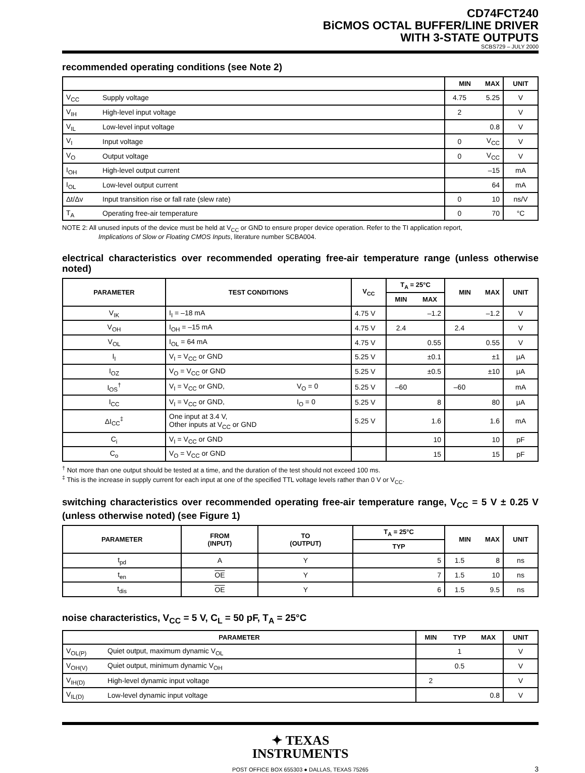CD74FCT240
BiCMOS OCTAL BUFFER/LINE DRIVER
WITH 3-STATE OUTPUTS
SCBS729 – JULY 2000
recommended operating conditions (see Note 2)
| | | MIN | MAX | UNIT |
| --- | --- | --- | --- | --- |
| V<sub>CC</sub> | Supply voltage | 4.75 | 5.25 | V |
| V<sub>IH</sub> | High-level input voltage | 2 | | V |
| V<sub>IL</sub> | Low-level input voltage | | 0.8 | V |
| V<sub>I</sub> | Input voltage | 0 | V<sub>CC</sub> | V |
| V<sub>O</sub> | Output voltage | 0 | V<sub>CC</sub> | V |
| I<sub>OH</sub> | High-level output current | | –15 | mA |
| I<sub>OL</sub> | Low-level output current | | 64 | mA |
| Δt/Δv | Input transition rise or fall rate (slew rate) | 0 | 10 | ns/V |
| T<sub>A</sub> | Operating free-air temperature | 0 | 70 | °C |
NOTE 2: All unused inputs of the device must be held at V<sub>CC</sub> or GND to ensure proper device operation. Refer to the TI application report,
Implications of Slow or Floating CMOS Inputs, literature number SCBA004.
electrical characteristics over recommended operating free-air temperature range (unless otherwise noted)
| PARAMETER | TEST CONDITIONS | | V<sub>CC</sub> | T<sub>A</sub> = 25°C | | MIN | MAX | UNIT |
| --- | --- | --- | --- | --- | --- | --- | --- | --- |
| | | | | MIN | MAX | | | |
| V<sub>IK</sub> | I<sub>I</sub> = –18 mA | | 4.75 V | | –1.2 | | –1.2 | V |
| V<sub>OH</sub> | I<sub>OH</sub> = –15 mA | | 4.75 V | 2.4 | | 2.4 | | V |
| V<sub>OL</sub> | I<sub>OL</sub> = 64 mA | | 4.75 V | | 0.55 | | 0.55 | V |
| I<sub>I</sub> | V<sub>I</sub> = V<sub>CC</sub> or GND | | 5.25 V | | ±0.1 | | ±1 | μA |
| I<sub>OZ</sub> | V<sub>O</sub> = V<sub>CC</sub> or GND | | 5.25 V | | ±0.5 | | ±10 | μA |
| I<sub>OS</sub><sup>†</sup> | V<sub>I</sub> = V<sub>CC</sub> or GND, | V<sub>O</sub> = 0 | 5.25 V | –60 | | –60 | | mA |
| I<sub>CC</sub> | V<sub>I</sub> = V<sub>CC</sub> or GND, | I<sub>O</sub> = 0 | 5.25 V | | 8 | | 80 | μA |
| ΔI<sub>CC</sub><sup>‡</sup> | One input at 3.4 V, Other inputs at V<sub>CC</sub> or GND | | 5.25 V | | 1.6 | | 1.6 | mA |
| C<sub>i</sub> | V<sub>I</sub> = V<sub>CC</sub> or GND | | | | 10 | | 10 | pF |
| C<sub>o</sub> | V<sub>O</sub> = V<sub>CC</sub> or GND | | | | 15 | | 15 | pF |
<sup>†</sup> Not more than one output should be tested at a time, and the duration of the test should not exceed 100 ms.
<sup>‡</sup> This is the increase in supply current for each input at one of the specified TTL voltage levels rather than 0 V or V<sub>CC</sub>.
switching characteristics over recommended operating free-air temperature range, V<sub>CC</sub> = 5 V ± 0.25 V (unless otherwise noted) (see Figure 1)
| PARAMETER | FROM (INPUT) | TO (OUTPUT) | T<sub>A</sub> = 25°C | MIN | MAX | UNIT |
| --- | --- | --- | --- | --- | --- | --- |
| | | | TYP | | | |
| t<sub>pd</sub> | A | Y | 5 | 1.5 | 8 | ns |
| t<sub>en</sub> | OE | Y | 7 | 1.5 | 10 | ns |
| t<sub>dis</sub> | OE | Y | 6 | 1.5 | 9.5 | ns |
noise characteristics, V<sub>CC</sub> = 5 V, C<sub>L</sub> = 50 pF, T<sub>A</sub> = 25°C
| PARAMETER | | MIN | TYP | MAX | UNIT |
| --- | --- | --- | --- | --- | --- |
| V<sub>OL(P)</sub> | Quiet output, maximum dynamic V<sub>OL</sub> | | 1 | | V |
| V<sub>OH(V)</sub> | Quiet output, minimum dynamic V<sub>OH</sub> | | 0.5 | | V |
| V<sub>IH(D)</sub> | High-level dynamic input voltage | 2 | | | V |
| V<sub>IL(D)</sub> | Low-level dynamic input voltage | | | 0.8 | V |
✦ TEXAS
INSTRUMENTS
POST OFFICE BOX 655303 ● DALLAS, TEXAS 75265 3